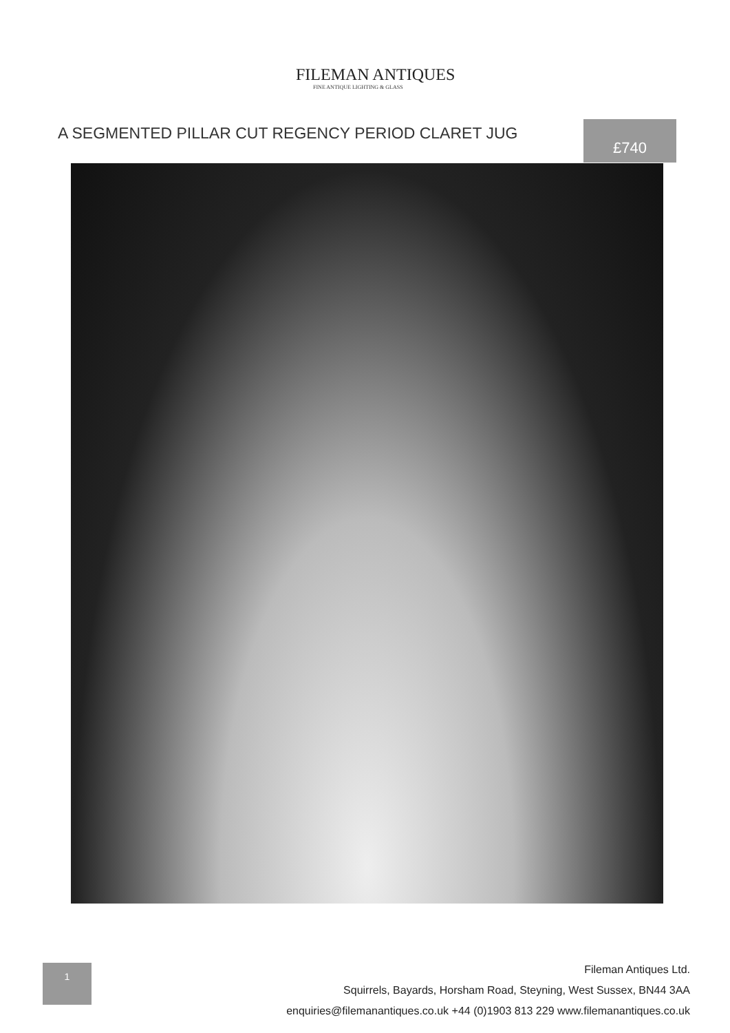FILEMAN ANTIQUES
FINE ANTIQUE LIGHTING & GLASS
A SEGMENTED PILLAR CUT REGENCY PERIOD CLARET JUG
£740
1
Fileman Antiques Ltd.
Squirrels, Bayards, Horsham Road, Steyning, West Sussex, BN44 3AA
enquiries@filemanantiques.co.uk +44 (0)1903 813 229 www.filemanantiques.co.uk